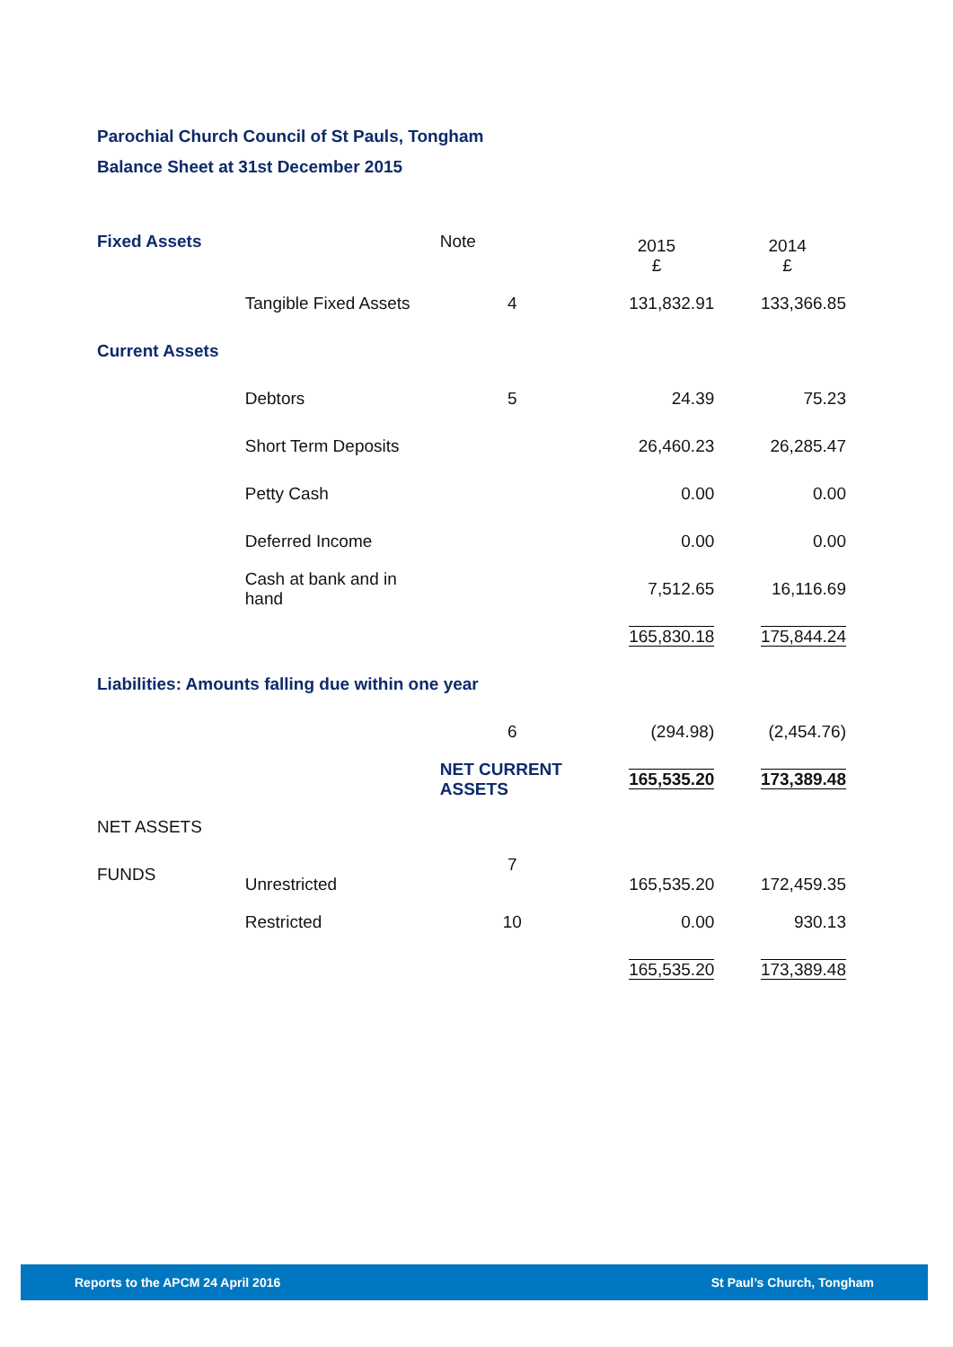Parochial Church Council of St Pauls, Tongham
Balance Sheet at 31st December 2015
| Fixed Assets | | Note | 2015 £ | 2014 £ |
| | Tangible Fixed Assets | 4 | 131,832.91 | 133,366.85 |
| Current Assets | | | | |
| | Debtors | 5 | 24.39 | 75.23 |
| | Short Term Deposits | | 26,460.23 | 26,285.47 |
| | Petty Cash | | 0.00 | 0.00 |
| | Deferred Income | | 0.00 | 0.00 |
| | Cash at bank and in hand | | 7,512.65 | 16,116.69 |
| | | | 165,830.18 | 175,844.24 |
| Liabilities: Amounts falling due within one year | | | | |
| | | 6 | (294.98) | (2,454.76) |
| | | NET CURRENT ASSETS | 165,535.20 | 173,389.48 |
| NET ASSETS | | | | |
| FUNDS | Unrestricted | 7 | 165,535.20 | 172,459.35 |
| | Restricted | 10 | 0.00 | 930.13 |
| | | | 165,535.20 | 173,389.48 |
Reports to the APCM 24 April 2016 St Paul’s Church, Tongham